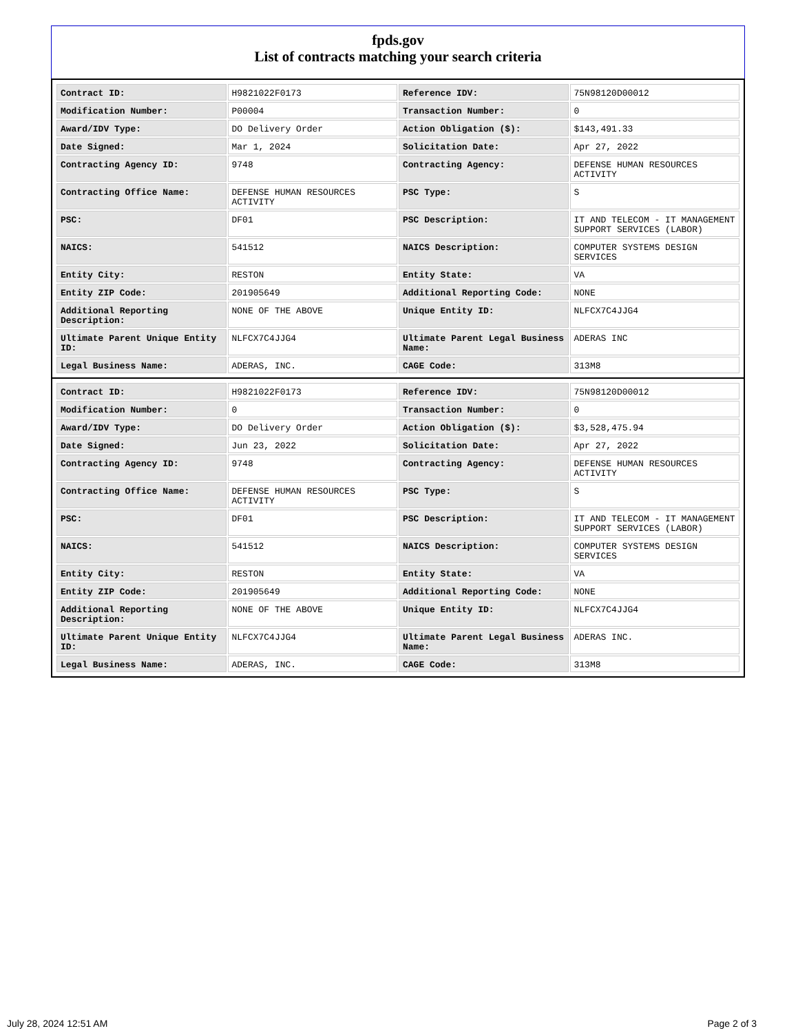fpds.gov
List of contracts matching your search criteria
| Contract ID: | H9821022F0173 | Reference IDV: | 75N98120D00012 |
| Modification Number: | P00004 | Transaction Number: | 0 |
| Award/IDV Type: | DO Delivery Order | Action Obligation ($): | $143,491.33 |
| Date Signed: | Mar 1, 2024 | Solicitation Date: | Apr 27, 2022 |
| Contracting Agency ID: | 9748 | Contracting Agency: | DEFENSE HUMAN RESOURCES ACTIVITY |
| Contracting Office Name: | DEFENSE HUMAN RESOURCES ACTIVITY | PSC Type: | S |
| PSC: | DF01 | PSC Description: | IT AND TELECOM - IT MANAGEMENT SUPPORT SERVICES (LABOR) |
| NAICS: | 541512 | NAICS Description: | COMPUTER SYSTEMS DESIGN SERVICES |
| Entity City: | RESTON | Entity State: | VA |
| Entity ZIP Code: | 201905649 | Additional Reporting Code: | NONE |
| Additional Reporting Description: | NONE OF THE ABOVE | Unique Entity ID: | NLFCX7C4JJG4 |
| Ultimate Parent Unique Entity ID: | NLFCX7C4JJG4 | Ultimate Parent Legal Business Name: | ADERAS INC |
| Legal Business Name: | ADERAS, INC. | CAGE Code: | 313M8 |
| Contract ID: | H9821022F0173 | Reference IDV: | 75N98120D00012 |
| Modification Number: | 0 | Transaction Number: | 0 |
| Award/IDV Type: | DO Delivery Order | Action Obligation ($): | $3,528,475.94 |
| Date Signed: | Jun 23, 2022 | Solicitation Date: | Apr 27, 2022 |
| Contracting Agency ID: | 9748 | Contracting Agency: | DEFENSE HUMAN RESOURCES ACTIVITY |
| Contracting Office Name: | DEFENSE HUMAN RESOURCES ACTIVITY | PSC Type: | S |
| PSC: | DF01 | PSC Description: | IT AND TELECOM - IT MANAGEMENT SUPPORT SERVICES (LABOR) |
| NAICS: | 541512 | NAICS Description: | COMPUTER SYSTEMS DESIGN SERVICES |
| Entity City: | RESTON | Entity State: | VA |
| Entity ZIP Code: | 201905649 | Additional Reporting Code: | NONE |
| Additional Reporting Description: | NONE OF THE ABOVE | Unique Entity ID: | NLFCX7C4JJG4 |
| Ultimate Parent Unique Entity ID: | NLFCX7C4JJG4 | Ultimate Parent Legal Business Name: | ADERAS INC. |
| Legal Business Name: | ADERAS, INC. | CAGE Code: | 313M8 |
July 28, 2024 12:51 AM Page 2 of 3